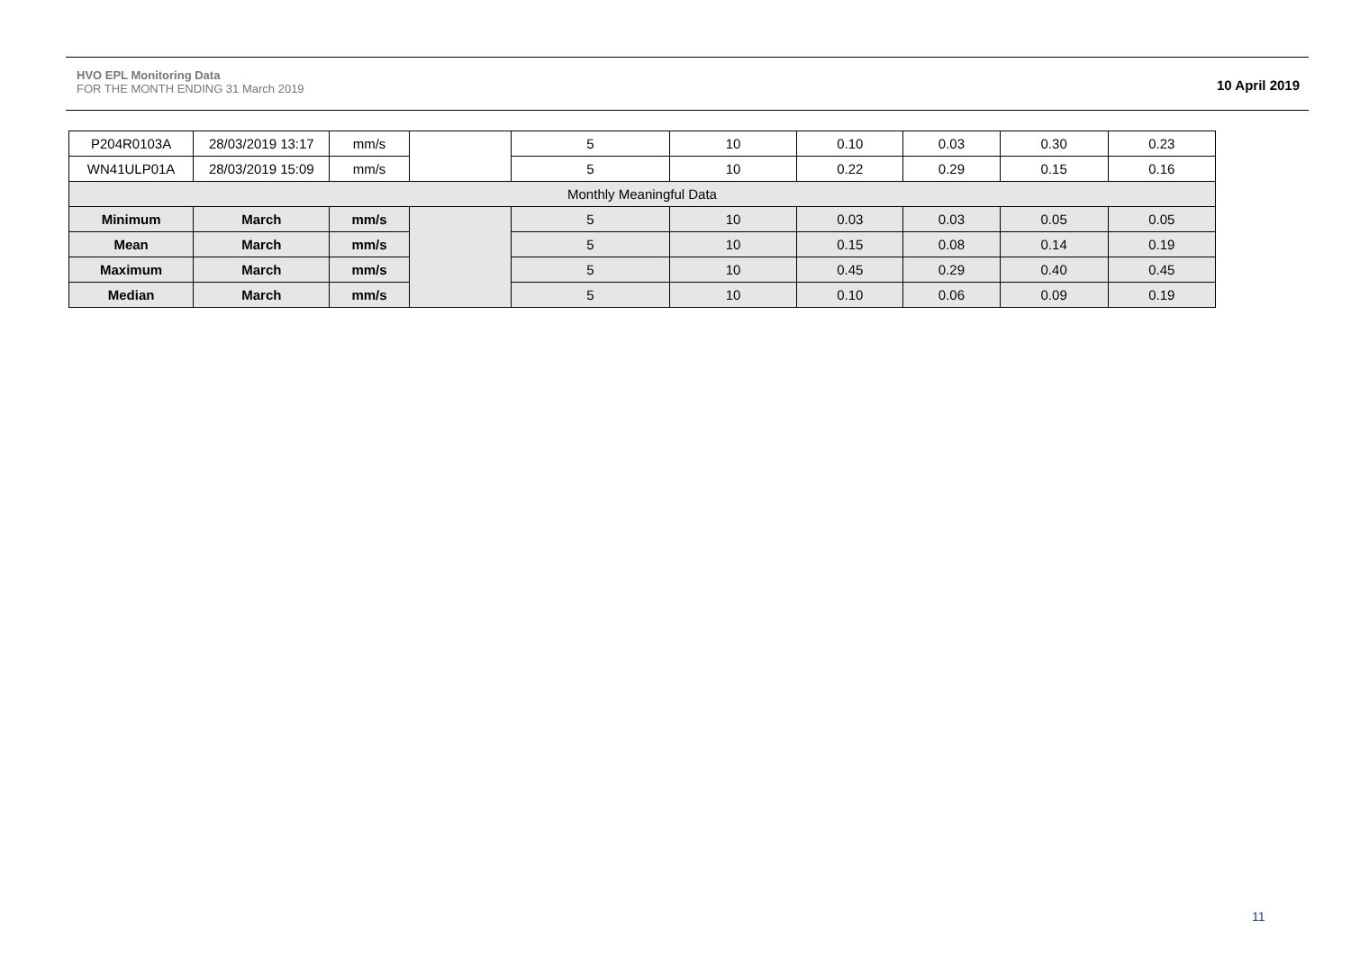HVO EPL Monitoring Data
FOR THE MONTH ENDING 31 March 2019
10 April 2019
| P204R0103A | 28/03/2019 13:17 | mm/s | | 5 | 10 | 0.10 | 0.03 | 0.30 | 0.23 |
| WN41ULP01A | 28/03/2019 15:09 | mm/s | | 5 | 10 | 0.22 | 0.29 | 0.15 | 0.16 |
| Monthly Meaningful Data | | | | | | | | | |
| Minimum | March | mm/s | | 5 | 10 | 0.03 | 0.03 | 0.05 | 0.05 |
| Mean | March | mm/s | | 5 | 10 | 0.15 | 0.08 | 0.14 | 0.19 |
| Maximum | March | mm/s | | 5 | 10 | 0.45 | 0.29 | 0.40 | 0.45 |
| Median | March | mm/s | | 5 | 10 | 0.10 | 0.06 | 0.09 | 0.19 |
11